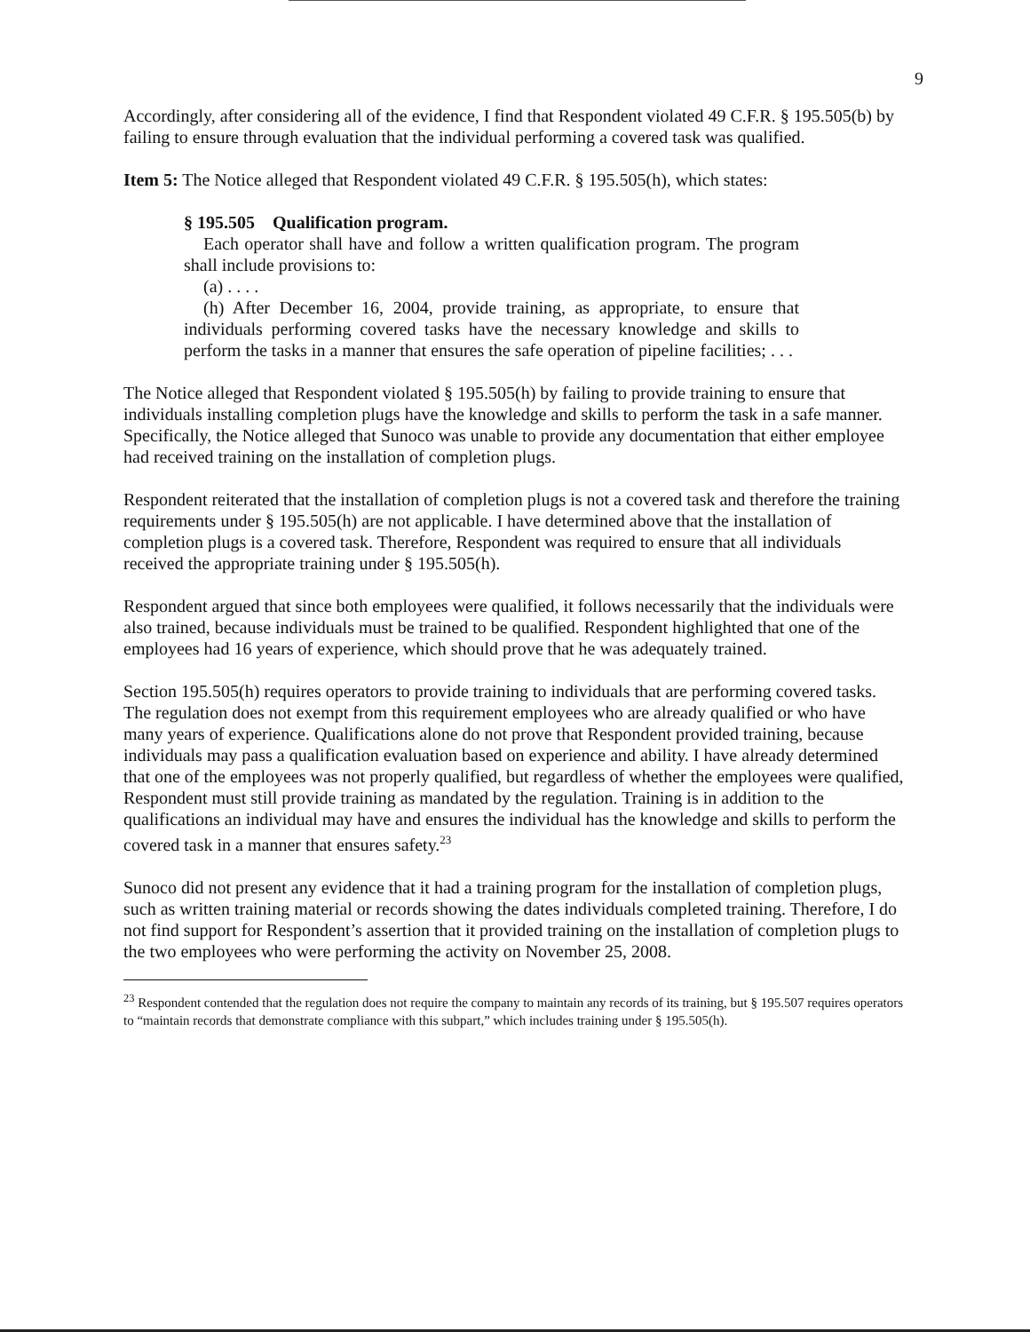9
Accordingly, after considering all of the evidence, I find that Respondent violated 49 C.F.R. § 195.505(b) by failing to ensure through evaluation that the individual performing a covered task was qualified.
Item 5: The Notice alleged that Respondent violated 49 C.F.R. § 195.505(h), which states:
§ 195.505 Qualification program.
Each operator shall have and follow a written qualification program. The program shall include provisions to:
(a) . . . .
(h) After December 16, 2004, provide training, as appropriate, to ensure that individuals performing covered tasks have the necessary knowledge and skills to perform the tasks in a manner that ensures the safe operation of pipeline facilities; . . .
The Notice alleged that Respondent violated § 195.505(h) by failing to provide training to ensure that individuals installing completion plugs have the knowledge and skills to perform the task in a safe manner. Specifically, the Notice alleged that Sunoco was unable to provide any documentation that either employee had received training on the installation of completion plugs.
Respondent reiterated that the installation of completion plugs is not a covered task and therefore the training requirements under § 195.505(h) are not applicable. I have determined above that the installation of completion plugs is a covered task. Therefore, Respondent was required to ensure that all individuals received the appropriate training under § 195.505(h).
Respondent argued that since both employees were qualified, it follows necessarily that the individuals were also trained, because individuals must be trained to be qualified. Respondent highlighted that one of the employees had 16 years of experience, which should prove that he was adequately trained.
Section 195.505(h) requires operators to provide training to individuals that are performing covered tasks. The regulation does not exempt from this requirement employees who are already qualified or who have many years of experience. Qualifications alone do not prove that Respondent provided training, because individuals may pass a qualification evaluation based on experience and ability. I have already determined that one of the employees was not properly qualified, but regardless of whether the employees were qualified, Respondent must still provide training as mandated by the regulation. Training is in addition to the qualifications an individual may have and ensures the individual has the knowledge and skills to perform the covered task in a manner that ensures safety.<sup>23</sup>
Sunoco did not present any evidence that it had a training program for the installation of completion plugs, such as written training material or records showing the dates individuals completed training. Therefore, I do not find support for Respondent’s assertion that it provided training on the installation of completion plugs to the two employees who were performing the activity on November 25, 2008.
<sup>23</sup> Respondent contended that the regulation does not require the company to maintain any records of its training, but § 195.507 requires operators to “maintain records that demonstrate compliance with this subpart,” which includes training under § 195.505(h).